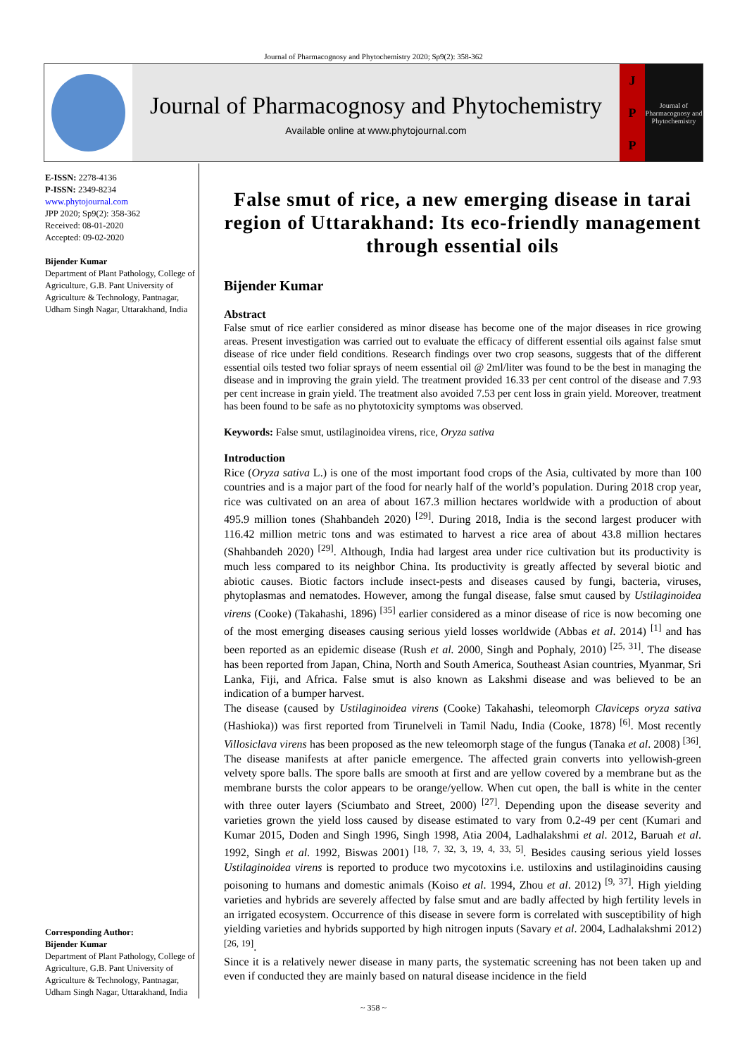Journal of Pharmacognosy and Phytochemistry 2020; Sp9(2): 358-362
Journal of Pharmacognosy and Phytochemistry
Available online at www.phytojournal.com
J
P
P
Journal of Pharmacognosy and Phytochemistry
E-ISSN: 2278-4136
P-ISSN: 2349-8234
www.phytojournal.com
JPP 2020; Sp9(2): 358-362
Received: 08-01-2020
Accepted: 09-02-2020
Bijender Kumar
Department of Plant Pathology, College of Agriculture, G.B. Pant University of Agriculture & Technology, Pantnagar, Udham Singh Nagar, Uttarakhand, India
Corresponding Author:
Bijender Kumar
Department of Plant Pathology, College of Agriculture, G.B. Pant University of Agriculture & Technology, Pantnagar, Udham Singh Nagar, Uttarakhand, India
False smut of rice, a new emerging disease in tarai region of Uttarakhand: Its eco-friendly management through essential oils
Bijender Kumar
Abstract
False smut of rice earlier considered as minor disease has become one of the major diseases in rice growing areas. Present investigation was carried out to evaluate the efficacy of different essential oils against false smut disease of rice under field conditions. Research findings over two crop seasons, suggests that of the different essential oils tested two foliar sprays of neem essential oil @ 2ml/liter was found to be the best in managing the disease and in improving the grain yield. The treatment provided 16.33 per cent control of the disease and 7.93 per cent increase in grain yield. The treatment also avoided 7.53 per cent loss in grain yield. Moreover, treatment has been found to be safe as no phytotoxicity symptoms was observed.
Keywords: False smut, ustilaginoidea virens, rice, Oryza sativa
Introduction
Rice (Oryza sativa L.) is one of the most important food crops of the Asia, cultivated by more than 100 countries and is a major part of the food for nearly half of the world’s population. During 2018 crop year, rice was cultivated on an area of about 167.3 million hectares worldwide with a production of about 495.9 million tones (Shahbandeh 2020) <sup>[29]</sup>. During 2018, India is the second largest producer with 116.42 million metric tons and was estimated to harvest a rice area of about 43.8 million hectares (Shahbandeh 2020) <sup>[29]</sup>. Although, India had largest area under rice cultivation but its productivity is much less compared to its neighbor China. Its productivity is greatly affected by several biotic and abiotic causes. Biotic factors include insect-pests and diseases caused by fungi, bacteria, viruses, phytoplasmas and nematodes. However, among the fungal disease, false smut caused by Ustilaginoidea virens (Cooke) (Takahashi, 1896) <sup>[35]</sup> earlier considered as a minor disease of rice is now becoming one of the most emerging diseases causing serious yield losses worldwide (Abbas et al. 2014) <sup>[1]</sup> and has been reported as an epidemic disease (Rush et al. 2000, Singh and Pophaly, 2010) <sup>[25, 31]</sup>. The disease has been reported from Japan, China, North and South America, Southeast Asian countries, Myanmar, Sri Lanka, Fiji, and Africa. False smut is also known as Lakshmi disease and was believed to be an indication of a bumper harvest.
The disease (caused by Ustilaginoidea virens (Cooke) Takahashi, teleomorph Claviceps oryza sativa (Hashioka)) was first reported from Tirunelveli in Tamil Nadu, India (Cooke, 1878) <sup>[6]</sup>. Most recently Villosiclava virens has been proposed as the new teleomorph stage of the fungus (Tanaka et al. 2008) <sup>[36]</sup>. The disease manifests at after panicle emergence. The affected grain converts into yellowish-green velvety spore balls. The spore balls are smooth at first and are yellow covered by a membrane but as the membrane bursts the color appears to be orange/yellow. When cut open, the ball is white in the center with three outer layers (Sciumbato and Street, 2000) <sup>[27]</sup>. Depending upon the disease severity and varieties grown the yield loss caused by disease estimated to vary from 0.2-49 per cent (Kumari and Kumar 2015, Doden and Singh 1996, Singh 1998, Atia 2004, Ladhalakshmi et al. 2012, Baruah et al. 1992, Singh et al. 1992, Biswas 2001) <sup>[18, 7, 32, 3, 19, 4, 33, 5]</sup>. Besides causing serious yield losses Ustilaginoidea virens is reported to produce two mycotoxins i.e. ustiloxins and ustilaginoidins causing poisoning to humans and domestic animals (Koiso et al. 1994, Zhou et al. 2012) <sup>[9, 37]</sup>. High yielding varieties and hybrids are severely affected by false smut and are badly affected by high fertility levels in an irrigated ecosystem. Occurrence of this disease in severe form is correlated with susceptibility of high yielding varieties and hybrids supported by high nitrogen inputs (Savary et al. 2004, Ladhalakshmi 2012) <sup>[26, 19]</sup>.
Since it is a relatively newer disease in many parts, the systematic screening has not been taken up and even if conducted they are mainly based on natural disease incidence in the field
~ 358 ~